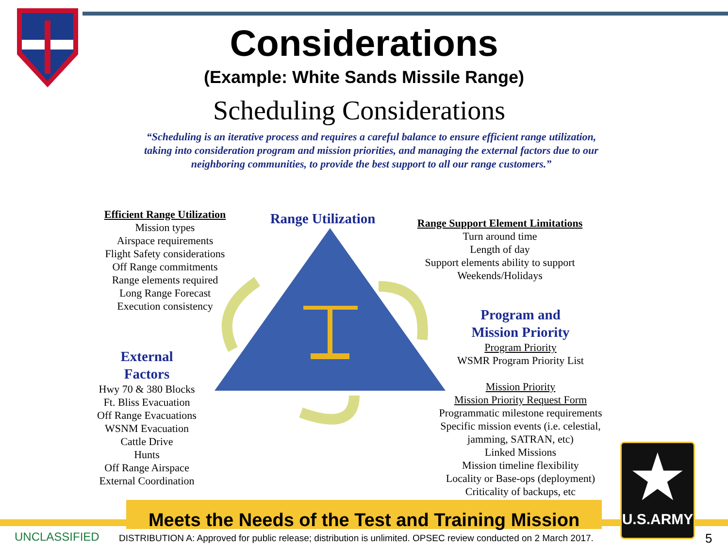Considerations
(Example: White Sands Missile Range)
Scheduling Considerations
“Scheduling is an iterative process and requires a careful balance to ensure efficient range utilization, taking into consideration program and mission priorities, and managing the external factors due to our neighboring communities, to provide the best support to all our range customers.”
Efficient Range Utilization
Mission types
Airspace requirements
Flight Safety considerations
Off Range commitments
Range elements required
Long Range Forecast
Execution consistency
Range Utilization
Range Support Element Limitations
Turn around time
Length of day
Support elements ability to support
Weekends/Holidays
Program and
Mission Priority
Program Priority
WSMR Program Priority List
Mission Priority
Mission Priority Request Form
Programmatic milestone requirements
Specific mission events (i.e. celestial, jamming, SATRAN, etc)
Linked Missions
Mission timeline flexibility
Locality or Base-ops (deployment)
Criticality of backups, etc
External
Factors
Hwy 70 & 380 Blocks
Ft. Bliss Evacuation
Off Range Evacuations
WSNM Evacuation
Cattle Drive
Hunts
Off Range Airspace
External Coordination
★
U.S.ARMY
Meets the Needs of the Test and Training Mission
UNCLASSIFIED DISTRIBUTION A: Approved for public release; distribution is unlimited. OPSEC review conducted on 2 March 2017. 5